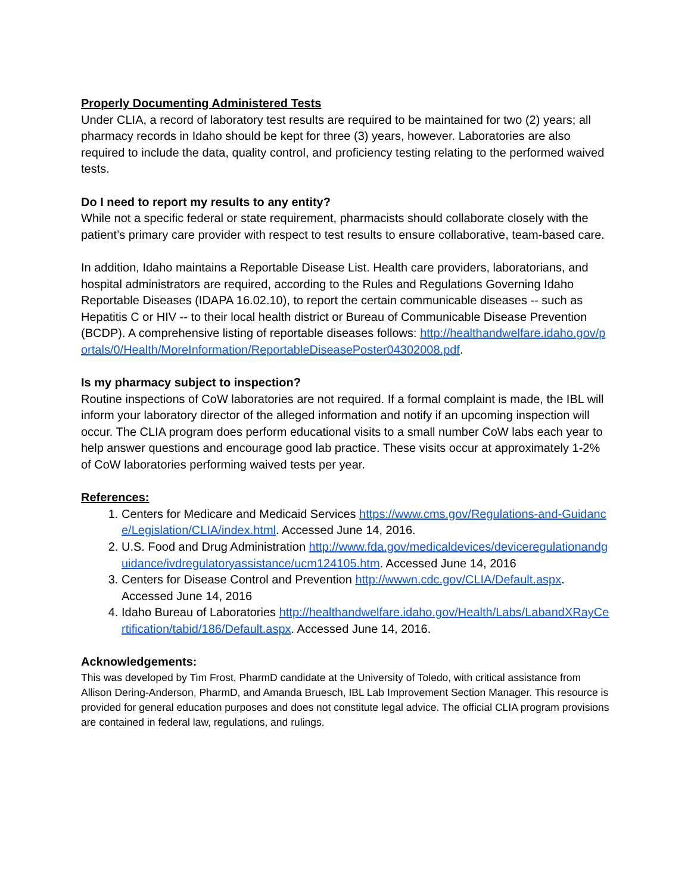Properly Documenting Administered Tests
Under CLIA, a record of laboratory test results are required to be maintained for two (2) years; all pharmacy records in Idaho should be kept for three (3) years, however. Laboratories are also required to include the data, quality control, and proficiency testing relating to the performed waived tests.
Do I need to report my results to any entity?
While not a specific federal or state requirement, pharmacists should collaborate closely with the patient’s primary care provider with respect to test results to ensure collaborative, team-based care.
In addition, Idaho maintains a Reportable Disease List. Health care providers, laboratorians, and hospital administrators are required, according to the Rules and Regulations Governing Idaho Reportable Diseases (IDAPA 16.02.10), to report the certain communicable diseases -- such as Hepatitis C or HIV -- to their local health district or Bureau of Communicable Disease Prevention (BCDP). A comprehensive listing of reportable diseases follows: http://healthandwelfare.idaho.gov/portals/0/Health/MoreInformation/ReportableDiseasePoster04302008.pdf.
Is my pharmacy subject to inspection?
Routine inspections of CoW laboratories are not required. If a formal complaint is made, the IBL will inform your laboratory director of the alleged information and notify if an upcoming inspection will occur. The CLIA program does perform educational visits to a small number CoW labs each year to help answer questions and encourage good lab practice. These visits occur at approximately 1-2% of CoW laboratories performing waived tests per year.
References:
1. Centers for Medicare and Medicaid Services https://www.cms.gov/Regulations-and-Guidance/Legislation/CLIA/index.html. Accessed June 14, 2016.
2. U.S. Food and Drug Administration http://www.fda.gov/medicaldevices/deviceregulationandguidance/ivdregulatoryassistance/ucm124105.htm. Accessed June 14, 2016
3. Centers for Disease Control and Prevention http://wwwn.cdc.gov/CLIA/Default.aspx. Accessed June 14, 2016
4. Idaho Bureau of Laboratories http://healthandwelfare.idaho.gov/Health/Labs/LabandXRayCertification/tabid/186/Default.aspx. Accessed June 14, 2016.
Acknowledgements:
This was developed by Tim Frost, PharmD candidate at the University of Toledo, with critical assistance from Allison Dering-Anderson, PharmD, and Amanda Bruesch, IBL Lab Improvement Section Manager. This resource is provided for general education purposes and does not constitute legal advice. The official CLIA program provisions are contained in federal law, regulations, and rulings.